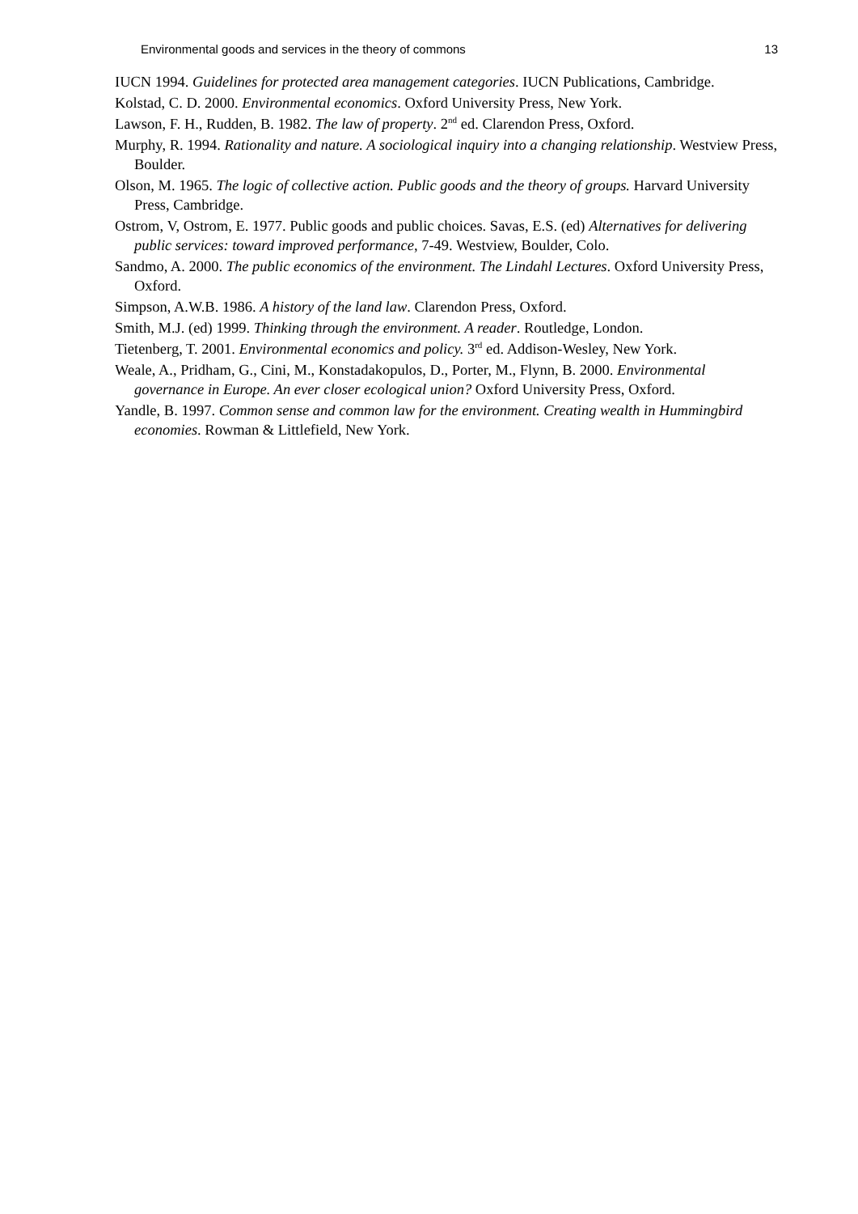Environmental goods and services in the theory of commons 13
IUCN 1994. Guidelines for protected area management categories. IUCN Publications, Cambridge.
Kolstad, C. D. 2000. Environmental economics. Oxford University Press, New York.
Lawson, F. H., Rudden, B. 1982. The law of property. 2<sup>nd</sup> ed. Clarendon Press, Oxford.
Murphy, R. 1994. Rationality and nature. A sociological inquiry into a changing relationship. Westview Press, Boulder.
Olson, M. 1965. The logic of collective action. Public goods and the theory of groups. Harvard University Press, Cambridge.
Ostrom, V, Ostrom, E. 1977. Public goods and public choices. Savas, E.S. (ed) Alternatives for delivering public services: toward improved performance, 7-49. Westview, Boulder, Colo.
Sandmo, A. 2000. The public economics of the environment. The Lindahl Lectures. Oxford University Press, Oxford.
Simpson, A.W.B. 1986. A history of the land law. Clarendon Press, Oxford.
Smith, M.J. (ed) 1999. Thinking through the environment. A reader. Routledge, London.
Tietenberg, T. 2001. Environmental economics and policy. 3<sup>rd</sup> ed. Addison-Wesley, New York.
Weale, A., Pridham, G., Cini, M., Konstadakopulos, D., Porter, M., Flynn, B. 2000. Environmental governance in Europe. An ever closer ecological union? Oxford University Press, Oxford.
Yandle, B. 1997. Common sense and common law for the environment. Creating wealth in Hummingbird economies. Rowman & Littlefield, New York.